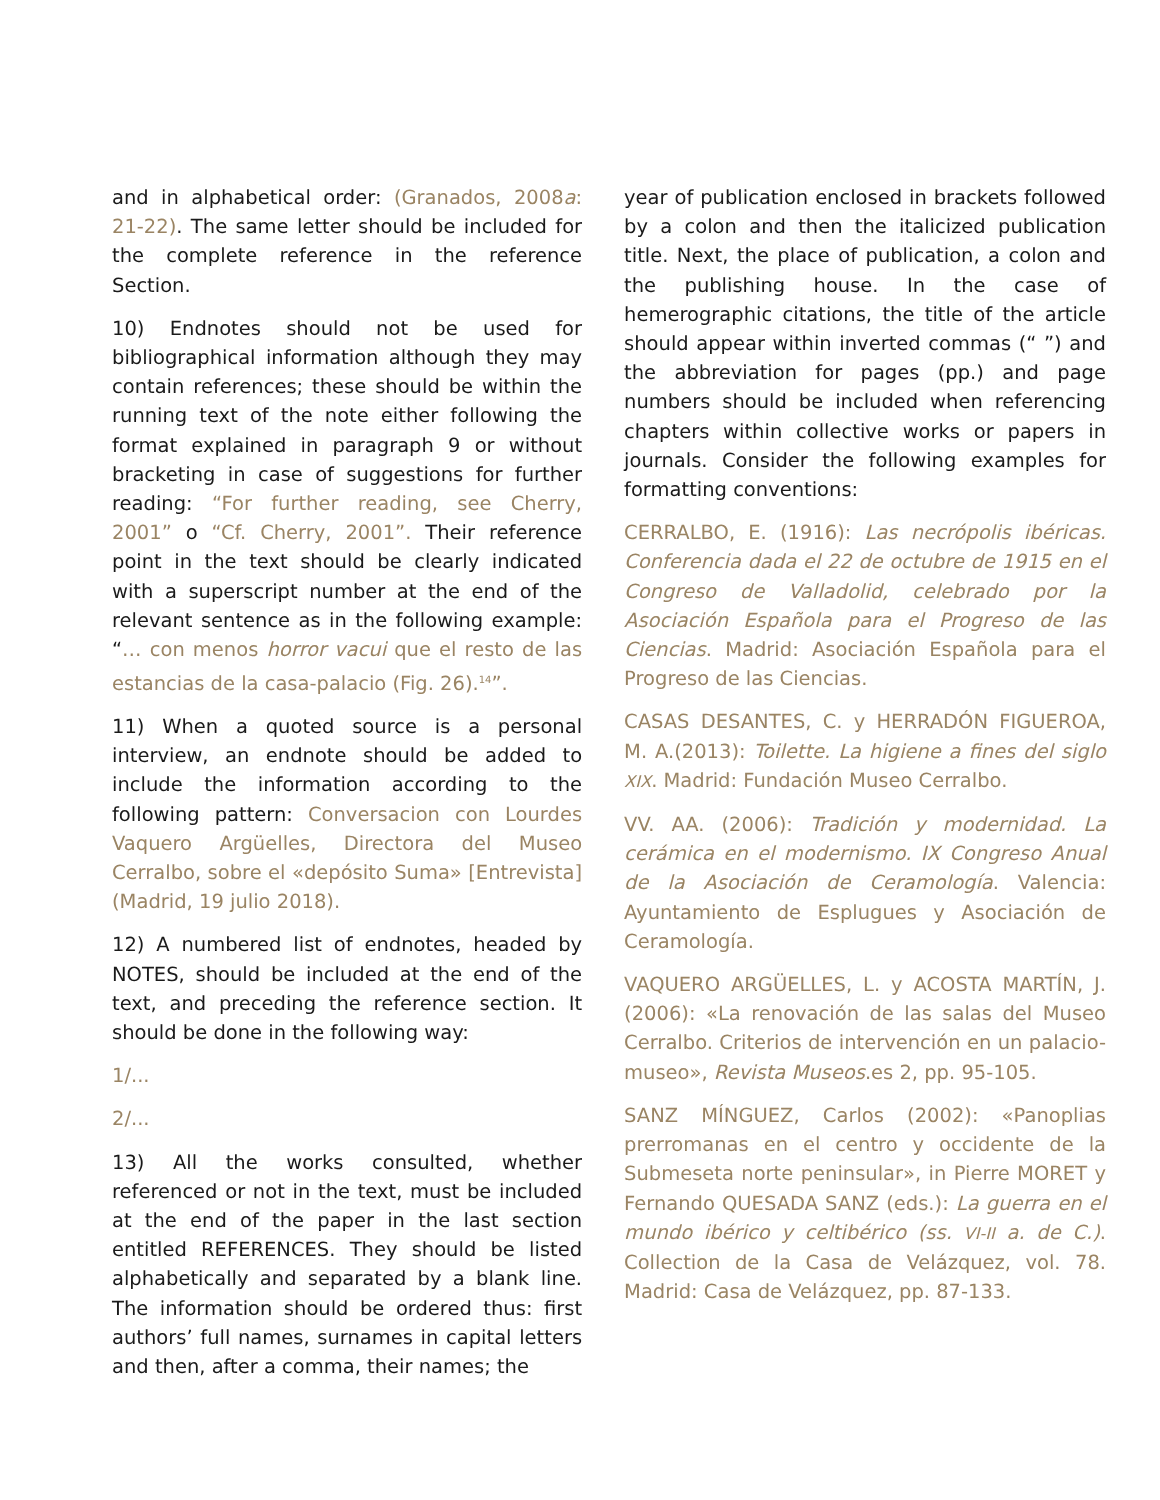and in alphabetical order: (Granados, 2008a: 21-22). The same letter should be included for the complete reference in the reference Section.
10) Endnotes should not be used for bibliographical information although they may contain references; these should be within the running text of the note either following the format explained in paragraph 9 or without bracketing in case of suggestions for further reading: “For further reading, see Cherry, 2001” o “Cf. Cherry, 2001”. Their reference point in the text should be clearly indicated with a superscript number at the end of the relevant sentence as in the following example: “… con menos horror vacui que el resto de las estancias de la casa-palacio (Fig. 26).<sup>14</sup>”.
11) When a quoted source is a personal interview, an endnote should be added to include the information according to the following pattern: Conversacion con Lourdes Vaquero Argüelles, Directora del Museo Cerralbo, sobre el «depósito Suma» [Entrevista] (Madrid, 19 julio 2018).
12) A numbered list of endnotes, headed by NOTES, should be included at the end of the text, and preceding the reference section. It should be done in the following way:
1/...
2/...
13) All the works consulted, whether referenced or not in the text, must be included at the end of the paper in the last section entitled REFERENCES. They should be listed alphabetically and separated by a blank line. The information should be ordered thus: first authors’ full names, surnames in capital letters and then, after a comma, their names; the
year of publication enclosed in brackets followed by a colon and then the italicized publication title. Next, the place of publication, a colon and the publishing house. In the case of hemerographic citations, the title of the article should appear within inverted commas (“ ”) and the abbreviation for pages (pp.) and page numbers should be included when referencing chapters within collective works or papers in journals. Consider the following examples for formatting conventions:
CERRALBO, E. (1916): Las necrópolis ibéricas. Conferencia dada el 22 de octubre de 1915 en el Congreso de Valladolid, celebrado por la Asociación Española para el Progreso de las Ciencias. Madrid: Asociación Española para el Progreso de las Ciencias.
CASAS DESANTES, C. y HERRADÓN FIGUEROA, M. A.(2013): Toilette. La higiene a fines del siglo XIX. Madrid: Fundación Museo Cerralbo.
VV. AA. (2006): Tradición y modernidad. La cerámica en el modernismo. IX Congreso Anual de la Asociación de Ceramología. Valencia: Ayuntamiento de Esplugues y Asociación de Ceramología.
VAQUERO ARGÜELLES, L. y ACOSTA MARTÍN, J. (2006): «La renovación de las salas del Museo Cerralbo. Criterios de intervención en un palacio-museo», Revista Museos.es 2, pp. 95-105.
SANZ MÍNGUEZ, Carlos (2002): «Panoplias prerromanas en el centro y occidente de la Submeseta norte peninsular», in Pierre MORET y Fernando QUESADA SANZ (eds.): La guerra en el mundo ibérico y celtibérico (ss. VI-II a. de C.). Collection de la Casa de Velázquez, vol. 78. Madrid: Casa de Velázquez, pp. 87-133.